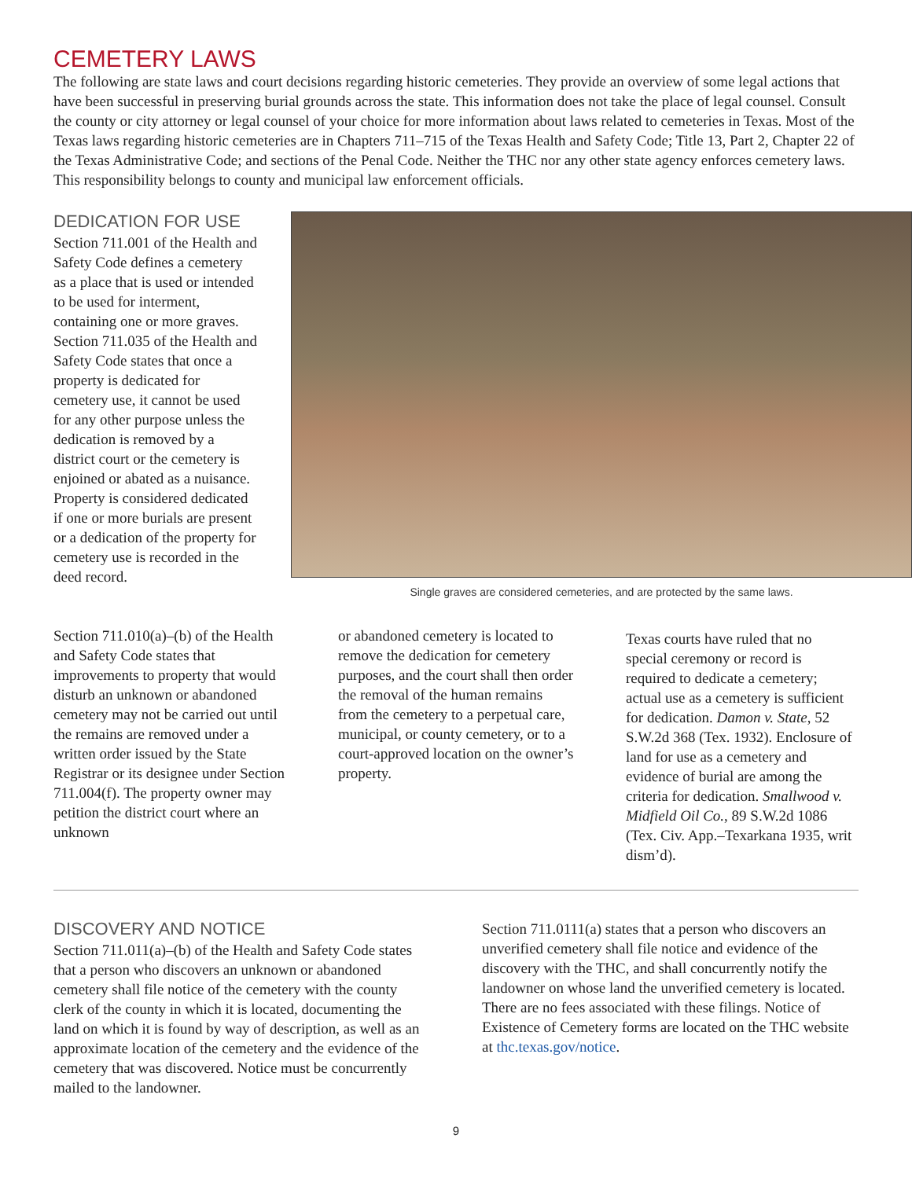CEMETERY LAWS
The following are state laws and court decisions regarding historic cemeteries. They provide an overview of some legal actions that have been successful in preserving burial grounds across the state. This information does not take the place of legal counsel. Consult the county or city attorney or legal counsel of your choice for more information about laws related to cemeteries in Texas. Most of the Texas laws regarding historic cemeteries are in Chapters 711–715 of the Texas Health and Safety Code; Title 13, Part 2, Chapter 22 of the Texas Administrative Code; and sections of the Penal Code. Neither the THC nor any other state agency enforces cemetery laws. This responsibility belongs to county and municipal law enforcement officials.
DEDICATION FOR USE
Section 711.001 of the Health and Safety Code defines a cemetery as a place that is used or intended to be used for interment, containing one or more graves. Section 711.035 of the Health and Safety Code states that once a property is dedicated for cemetery use, it cannot be used for any other purpose unless the dedication is removed by a district court or the cemetery is enjoined or abated as a nuisance. Property is considered dedicated if one or more burials are present or a dedication of the property for cemetery use is recorded in the deed record.
Single graves are considered cemeteries, and are protected by the same laws.
Section 711.010(a)–(b) of the Health and Safety Code states that improvements to property that would disturb an unknown or abandoned cemetery may not be carried out until the remains are removed under a written order issued by the State Registrar or its designee under Section 711.004(f). The property owner may petition the district court where an unknown
or abandoned cemetery is located to remove the dedication for cemetery purposes, and the court shall then order the removal of the human remains from the cemetery to a perpetual care, municipal, or county cemetery, or to a court-approved location on the owner’s property.
Texas courts have ruled that no special ceremony or record is required to dedicate a cemetery; actual use as a cemetery is sufficient for dedication. Damon v. State, 52 S.W.2d 368 (Tex. 1932). Enclosure of land for use as a cemetery and evidence of burial are among the criteria for dedication. Smallwood v. Midfield Oil Co., 89 S.W.2d 1086 (Tex. Civ. App.–Texarkana 1935, writ dism’d).
DISCOVERY AND NOTICE
Section 711.011(a)–(b) of the Health and Safety Code states that a person who discovers an unknown or abandoned cemetery shall file notice of the cemetery with the county clerk of the county in which it is located, documenting the land on which it is found by way of description, as well as an approximate location of the cemetery and the evidence of the cemetery that was discovered. Notice must be concurrently mailed to the landowner.
Section 711.0111(a) states that a person who discovers an unverified cemetery shall file notice and evidence of the discovery with the THC, and shall concurrently notify the landowner on whose land the unverified cemetery is located. There are no fees associated with these filings. Notice of Existence of Cemetery forms are located on the THC website at thc.texas.gov/notice.
9